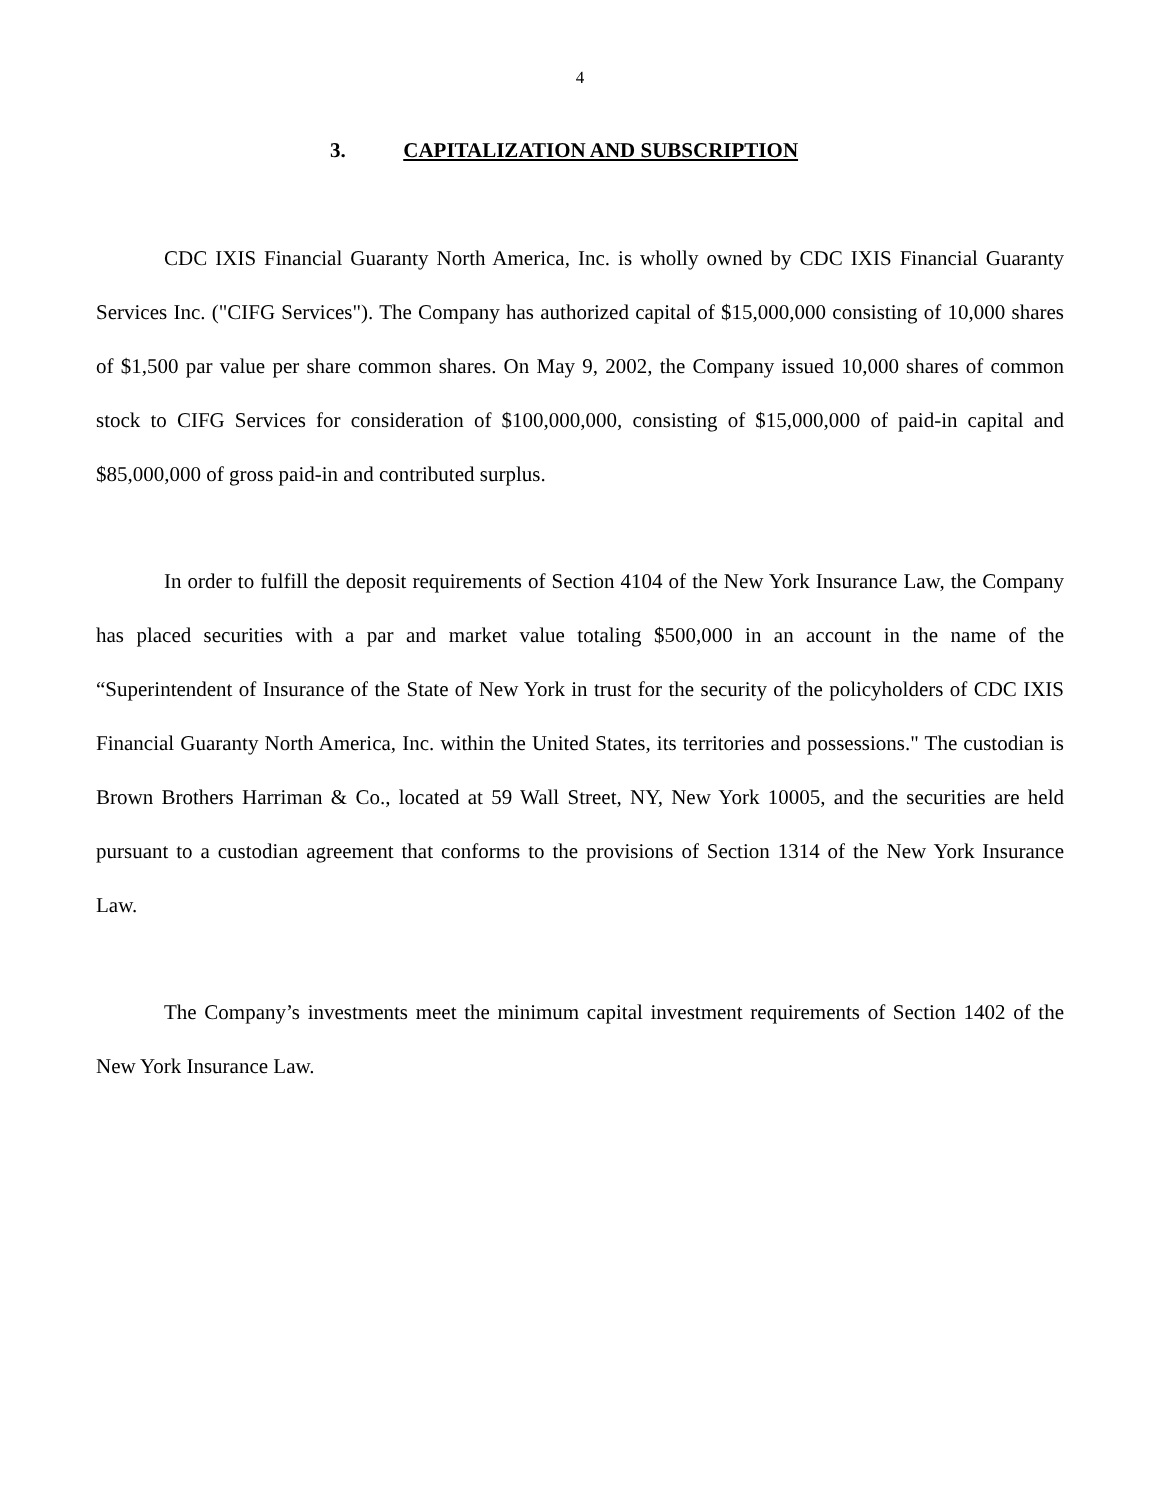4
3. CAPITALIZATION AND SUBSCRIPTION
CDC IXIS Financial Guaranty North America, Inc. is wholly owned by CDC IXIS Financial Guaranty Services Inc. ("CIFG Services"). The Company has authorized capital of $15,000,000 consisting of 10,000 shares of $1,500 par value per share common shares. On May 9, 2002, the Company issued 10,000 shares of common stock to CIFG Services for consideration of $100,000,000, consisting of $15,000,000 of paid-in capital and $85,000,000 of gross paid-in and contributed surplus.
In order to fulfill the deposit requirements of Section 4104 of the New York Insurance Law, the Company has placed securities with a par and market value totaling $500,000 in an account in the name of the “Superintendent of Insurance of the State of New York in trust for the security of the policyholders of CDC IXIS Financial Guaranty North America, Inc. within the United States, its territories and possessions." The custodian is Brown Brothers Harriman & Co., located at 59 Wall Street, NY, New York 10005, and the securities are held pursuant to a custodian agreement that conforms to the provisions of Section 1314 of the New York Insurance Law.
The Company’s investments meet the minimum capital investment requirements of Section 1402 of the New York Insurance Law.